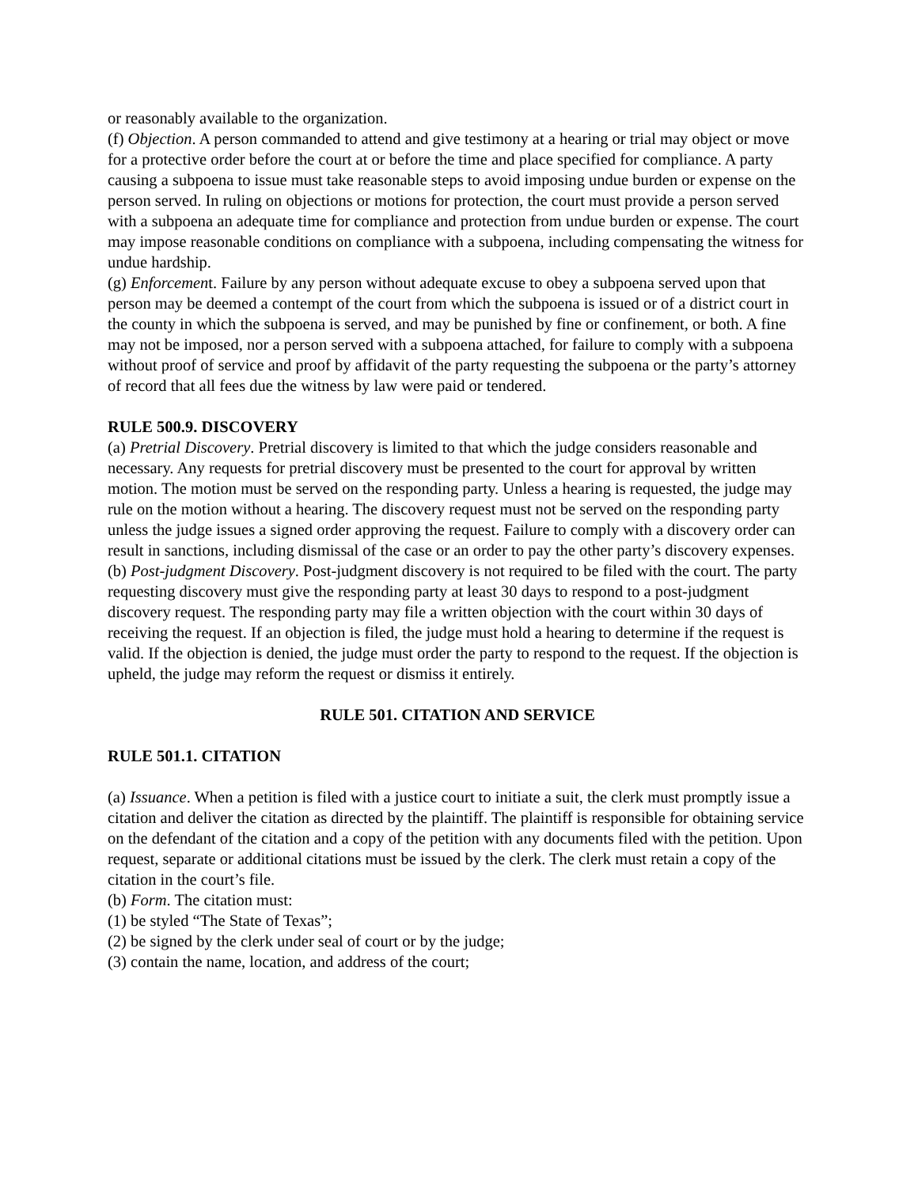or reasonably available to the organization.
(f) Objection. A person commanded to attend and give testimony at a hearing or trial may object or move for a protective order before the court at or before the time and place specified for compliance. A party causing a subpoena to issue must take reasonable steps to avoid imposing undue burden or expense on the person served. In ruling on objections or motions for protection, the court must provide a person served with a subpoena an adequate time for compliance and protection from undue burden or expense. The court may impose reasonable conditions on compliance with a subpoena, including compensating the witness for undue hardship.
(g) Enforcement. Failure by any person without adequate excuse to obey a subpoena served upon that person may be deemed a contempt of the court from which the subpoena is issued or of a district court in the county in which the subpoena is served, and may be punished by fine or confinement, or both. A fine may not be imposed, nor a person served with a subpoena attached, for failure to comply with a subpoena without proof of service and proof by affidavit of the party requesting the subpoena or the party’s attorney of record that all fees due the witness by law were paid or tendered.
RULE 500.9. DISCOVERY
(a) Pretrial Discovery. Pretrial discovery is limited to that which the judge considers reasonable and necessary. Any requests for pretrial discovery must be presented to the court for approval by written motion. The motion must be served on the responding party. Unless a hearing is requested, the judge may rule on the motion without a hearing. The discovery request must not be served on the responding party unless the judge issues a signed order approving the request. Failure to comply with a discovery order can result in sanctions, including dismissal of the case or an order to pay the other party’s discovery expenses.
(b) Post-judgment Discovery. Post-judgment discovery is not required to be filed with the court. The party requesting discovery must give the responding party at least 30 days to respond to a post-judgment discovery request. The responding party may file a written objection with the court within 30 days of receiving the request. If an objection is filed, the judge must hold a hearing to determine if the request is valid. If the objection is denied, the judge must order the party to respond to the request. If the objection is upheld, the judge may reform the request or dismiss it entirely.
RULE 501. CITATION AND SERVICE
RULE 501.1. CITATION
(a) Issuance. When a petition is filed with a justice court to initiate a suit, the clerk must promptly issue a citation and deliver the citation as directed by the plaintiff. The plaintiff is responsible for obtaining service on the defendant of the citation and a copy of the petition with any documents filed with the petition. Upon request, separate or additional citations must be issued by the clerk. The clerk must retain a copy of the citation in the court’s file.
(b) Form. The citation must:
(1) be styled “The State of Texas”;
(2) be signed by the clerk under seal of court or by the judge;
(3) contain the name, location, and address of the court;